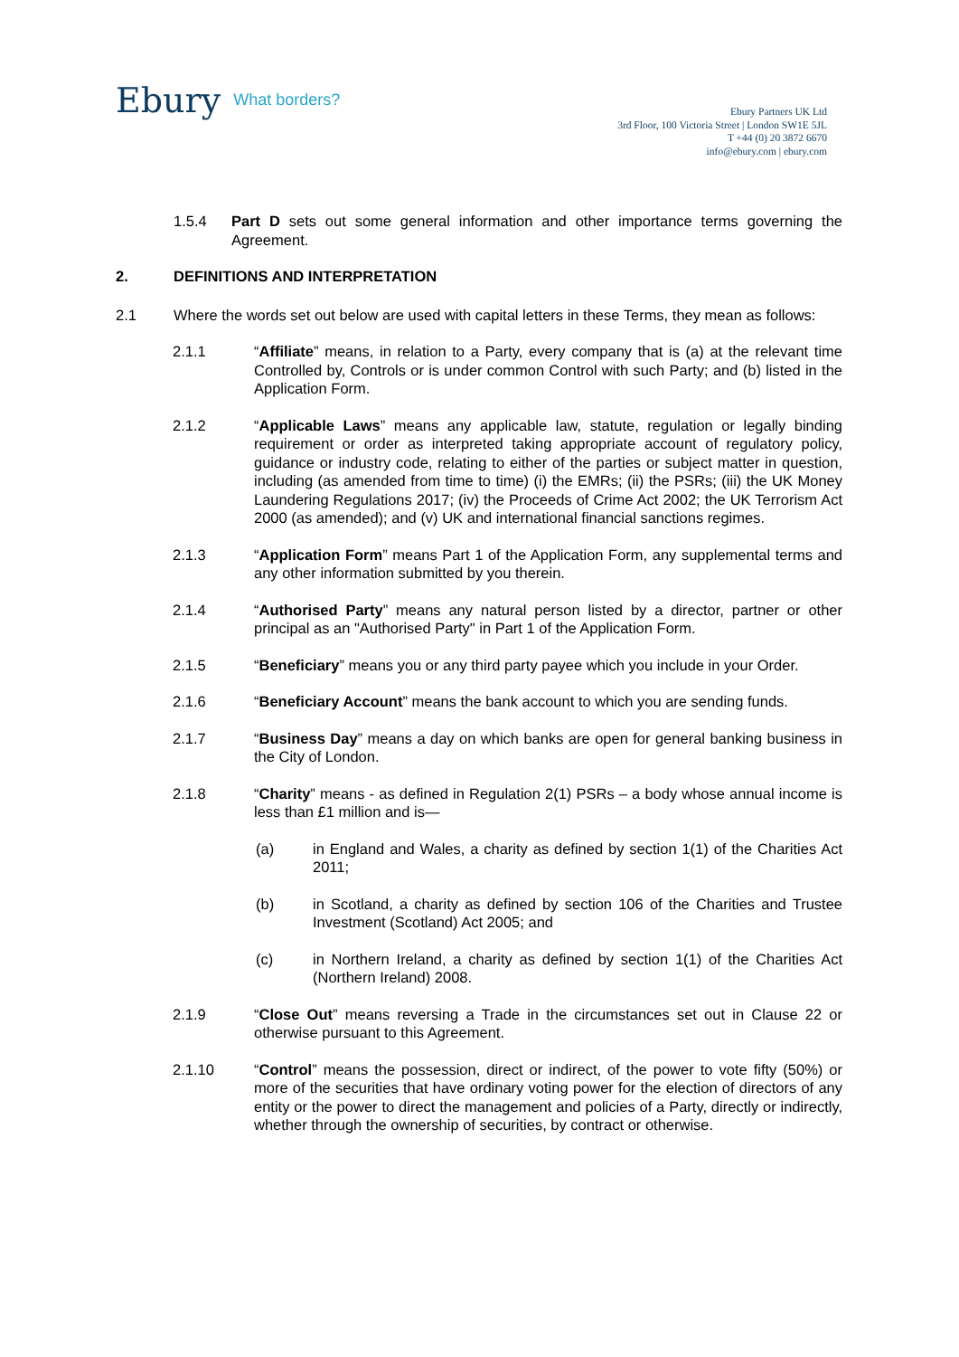Ebury What borders?
Ebury Partners UK Ltd
3rd Floor, 100 Victoria Street | London SW1E 5JL
T +44 (0) 20 3872 6670
info@ebury.com | ebury.com
1.5.4 Part D sets out some general information and other importance terms governing the Agreement.
2. DEFINITIONS AND INTERPRETATION
2.1 Where the words set out below are used with capital letters in these Terms, they mean as follows:
2.1.1 “Affiliate” means, in relation to a Party, every company that is (a) at the relevant time Controlled by, Controls or is under common Control with such Party; and (b) listed in the Application Form.
2.1.2 “Applicable Laws” means any applicable law, statute, regulation or legally binding requirement or order as interpreted taking appropriate account of regulatory policy, guidance or industry code, relating to either of the parties or subject matter in question, including (as amended from time to time) (i) the EMRs; (ii) the PSRs; (iii) the UK Money Laundering Regulations 2017; (iv) the Proceeds of Crime Act 2002; the UK Terrorism Act 2000 (as amended); and (v) UK and international financial sanctions regimes.
2.1.3 “Application Form” means Part 1 of the Application Form, any supplemental terms and any other information submitted by you therein.
2.1.4 “Authorised Party” means any natural person listed by a director, partner or other principal as an "Authorised Party" in Part 1 of the Application Form.
2.1.5 “Beneficiary” means you or any third party payee which you include in your Order.
2.1.6 “Beneficiary Account” means the bank account to which you are sending funds.
2.1.7 “Business Day” means a day on which banks are open for general banking business in the City of London.
2.1.8 “Charity” means - as defined in Regulation 2(1) PSRs – a body whose annual income is less than £1 million and is—
(a) in England and Wales, a charity as defined by section 1(1) of the Charities Act 2011;
(b) in Scotland, a charity as defined by section 106 of the Charities and Trustee Investment (Scotland) Act 2005; and
(c) in Northern Ireland, a charity as defined by section 1(1) of the Charities Act (Northern Ireland) 2008.
2.1.9 “Close Out” means reversing a Trade in the circumstances set out in Clause 22 or otherwise pursuant to this Agreement.
2.1.10 “Control” means the possession, direct or indirect, of the power to vote fifty (50%) or more of the securities that have ordinary voting power for the election of directors of any entity or the power to direct the management and policies of a Party, directly or indirectly, whether through the ownership of securities, by contract or otherwise.